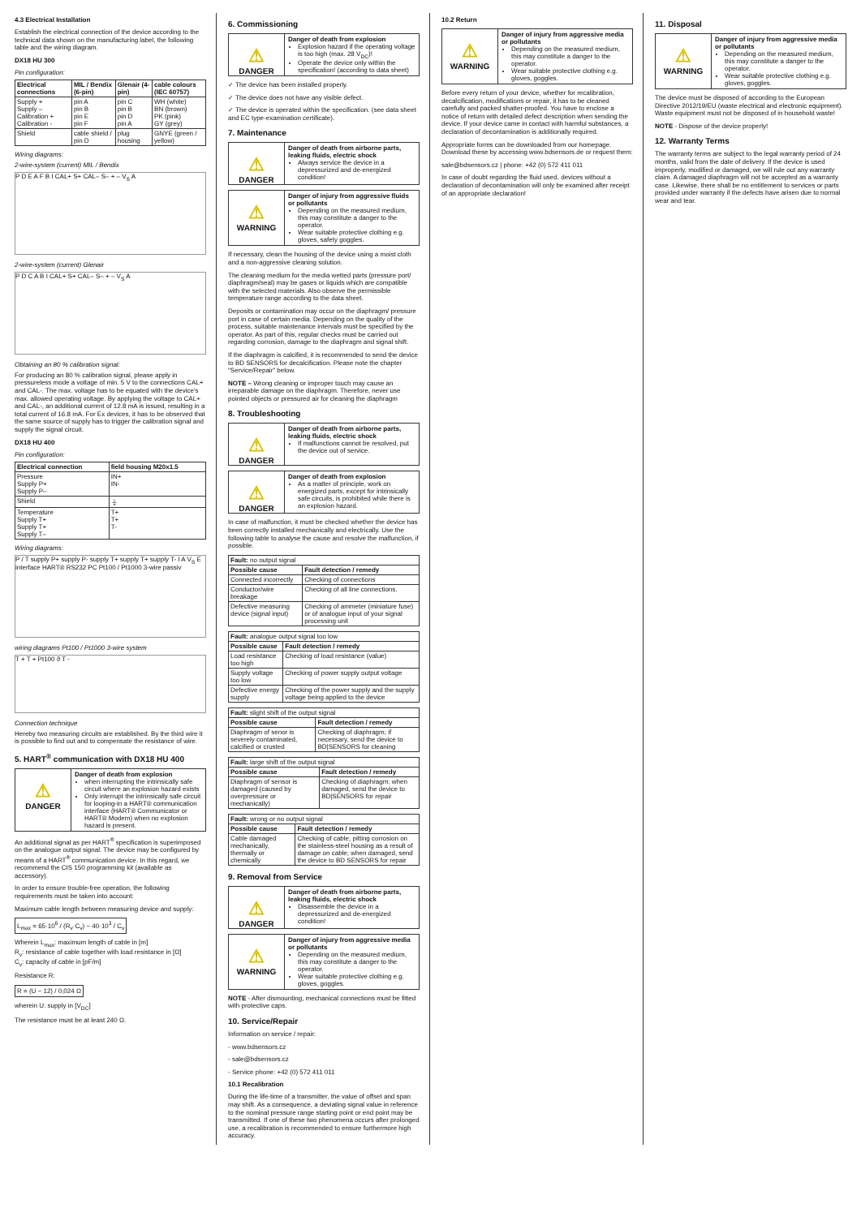4.3 Electrical Installation
Establish the electrical connection of the device according to the technical data shown on the manufacturing label, the following table and the wiring diagram.
DX18 HU 300
Pin configuration:
| Electrical connections | MIL / Bendix (6-pin) | Glenair (4-pin) | cable colours (IEC 60757) |
| --- | --- | --- | --- |
| Supply + Supply – Calibration + Calibration - | pin A pin B pin E pin F | pin C pin B pin D pin A | WH (white) BN (brown) PK (pink) GY (grey) |
| Shield | cable shield / pin D | plug housing | GNYE (green / yellow) |
Wiring diagrams:
2-wire-system (current) MIL / Bendix
P D E A F B I CAL+ S+ CAL– S– + – V<sub>S</sub> A
2-wire-system (current) Glenair
P D C A B I CAL+ S+ CAL– S– + – V<sub>S</sub> A
Obtaining an 80 % calibration signal:
For producing an 80 % calibration signal, please apply in pressureless mode a voltage of min. 5 V to the connections CAL+ and CAL-. The max. voltage has to be equated with the device's max. allowed operating voltage. By applying the voltage to CAL+ and CAL-, an additional current of 12.8 mA is issued, resulting in a total current of 16.8 mA. For Ex devices, it has to be observed that the same source of supply has to trigger the calibration signal and supply the signal circuit.
DX18 HU 400
Pin configuration:
| Electrical connection | field housing M20x1.5 |
| --- | --- |
| Pressure Supply P+ Supply P– | IN+ IN- |
| Shield | ⏚ |
| Temperature Supply T+ Supply T+ Supply T– | T+ T+ T- |
Wiring diagrams:
P / T supply P+ supply P- supply T+ supply T+ supply T- I A V<sub>S</sub> E interface HART® RS232 PC Pt100 / Pt1000 3-wire passiv
wiring diagrams Pt100 / Pt1000 3-wire system
T + T + Pt100 ϑ T -
Connection technique
Hereby two measuring circuits are established. By the third wire it is possible to find out and to compensate the resistance of wire.
5. HART<sup>®</sup> communication with DX18 HU 400
⚠
DANGER
Danger of death from explosion
when interrupting the intrinsically safe circuit where an explosion hazard exists
Only interrupt the intrinsically safe circuit for looping-in a HART® communication interface (HART® Communicator or HART® Modem) when no explosion hazard is present.
An additional signal as per HART<sup>®</sup> specification is superimposed on the analogue output signal. The device may be configured by means of a HART<sup>®</sup> communication device. In this regard, we recommend the CIS 150 programming kit (available as accessory).
In order to ensure trouble-free operation, the following requirements must be taken into account:
Maximum cable length between measuring device and supply:
L<sub>max</sub> = 65·10<sup>6</sup> / (R<sub>v</sub>·C<sub>v</sub>) − 40·10<sup>3</sup> / C<sub>v</sub>
Wherein L<sub>max</sub>: maximum length of cable in [m]
R<sub>v</sub>: resistance of cable together with load resistance in [Ω]
C<sub>v</sub>: capacity of cable in [pF/m]
Resistance R:
R = (U − 12) / 0,024 Ω
wherein U: supply in [V<sub>DC</sub>]
The resistance must be at least 240 Ω.
6. Commissioning
⚠
DANGER
Danger of death from explosion
Explosion hazard if the operating voltage is too high (max. 28 V<sub>DC</sub>)!
Operate the device only within the specification! (according to data sheet)
✓ The device has been installed properly.
✓ The device does not have any visible defect.
✓ The device is operated within the specification. (see data sheet and EC type-examination certificate).
7. Maintenance
⚠
DANGER
Danger of death from airborne parts, leaking fluids, electric shock
Always service the device in a depressurized and de-energized condition!
⚠
WARNING
Danger of injury from aggressive fluids or pollutants
Depending on the measured medium, this may constitute a danger to the operator.
Wear suitable protective clothing e.g. gloves, safety goggles.
If necessary, clean the housing of the device using a moist cloth and a non-aggressive cleaning solution.
The cleaning medium for the media wetted parts (pressure port/ diaphragm/seal) may be gases or liquids which are compatible with the selected materials. Also observe the permissible temperature range according to the data sheet.
Deposits or contamination may occur on the diaphragm/ pressure port in case of certain media. Depending on the quality of the process, suitable maintenance intervals must be specified by the operator. As part of this, regular checks must be carried out regarding corrosion, damage to the diaphragm and signal shift.
If the diaphragm is calcified, it is recommended to send the device to BD SENSORS for decalcification. Please note the chapter "Service/Repair" below.
NOTE – Wrong cleaning or improper touch may cause an irreparable damage on the diaphragm. Therefore, never use pointed objects or pressured air for cleaning the diaphragm
8. Troubleshooting
⚠
DANGER
Danger of death from airborne parts, leaking fluids, electric shock
If malfunctions cannot be resolved, put the device out of service.
⚠
DANGER
Danger of death from explosion
As a matter of principle, work on energized parts, except for intrinsically safe circuits, is prohibited while there is an explosion hazard.
In case of malfunction, it must be checked whether the device has been correctly installed mechanically and electrically. Use the following table to analyse the cause and resolve the malfunction, if possible.
| Fault: no output signal | |
| Possible cause | Fault detection / remedy |
| Connected incorrectly | Checking of connections |
| Conductor/wire breakage | Checking of all line connections. |
| Defective measuring device (signal input) | Checking of ammeter (miniature fuse) or of analogue input of your signal processing unit |
| Fault: analogue output signal too low | |
| Possible cause | Fault detection / remedy |
| Load resistance too high | Checking of load resistance (value) |
| Supply voltage too low | Checking of power supply output voltage |
| Defective energy supply | Checking of the power supply and the supply voltage being applied to the device |
| Fault: slight shift of the output signal | |
| Possible cause | Fault detection / remedy |
| Diaphragm of senor is severely contaminated, calcified or crusted | Checking of diaphragm; if necessary, send the device to BD/SENSORS for cleaning |
| Fault: large shift of the output signal | |
| Possible cause | Fault detection / remedy |
| Diaphragm of sensor is damaged (caused by overpressure or mechanically) | Checking of diaphragm; when damaged, send the device to BD/SENSORS for repair |
| Fault: wrong or no output signal | |
| Possible cause | Fault detection / remedy |
| Cable damaged mechanically, thermally or chemically | Checking of cable; pitting corrosion on the stainless-steel housing as a result of damage on cable; when damaged, send the device to BD SENSORS for repair |
9. Removal from Service
⚠
DANGER
Danger of death from airborne parts, leaking fluids, electric shock
Disassemble the device in a depressurized and de-energized condition!
⚠
WARNING
Danger of injury from aggressive media or pollutants
Depending on the measured medium, this may constitute a danger to the operator.
Wear suitable protective clothing e.g. gloves, goggles.
NOTE - After dismounting, mechanical connections must be fitted with protective caps.
10. Service/Repair
Information on service / repair:
- www.bdsensors.cz
- sale@bdsensors.cz
- Service phone: +42 (0) 572 411 011
10.1 Recalibration
During the life-time of a transmitter, the value of offset and span may shift. As a consequence, a deviating signal value in reference to the nominal pressure range starting point or end point may be transmitted. If one of these two phenomena occurs after prolonged use, a recalibration is recommended to ensure furthermore high accuracy.
10.2 Return
⚠
WARNING
Danger of injury from aggressive media or pollutants
Depending on the measured medium, this may constitute a danger to the operator.
Wear suitable protective clothing e.g. gloves, goggles.
Before every return of your device, whether for recalibration, decalcification, modifications or repair, it has to be cleaned carefully and packed shatter-proofed. You have to enclose a notice of return with detailed defect description when sending the device. If your device came in contact with harmful substances, a declaration of decontamination is additionally required.
Appropriate forms can be downloaded from our homepage. Download these by accessing www.bdsensors.de or request them:
sale@bdsensors.cz | phone: +42 (0) 572 411 011
In case of doubt regarding the fluid used, devices without a declaration of decontamination will only be examined after receipt of an appropriate declaration!
11. Disposal
⚠
WARNING
Danger of injury from aggressive media or pollutants
Depending on the measured medium, this may constitute a danger to the operator.
Wear suitable protective clothing e.g. gloves, goggles.
The device must be disposed of according to the European Directive 2012/19/EU (waste electrical and electronic equipment). Waste equipment must not be disposed of in household waste!
NOTE - Dispose of the device properly!
12. Warranty Terms
The warranty terms are subject to the legal warranty period of 24 months, valid from the date of delivery. If the device is used improperly, modified or damaged, we will rule out any warranty claim. A damaged diaphragm will not be accepted as a warranty case. Likewise, there shall be no entitlement to services or parts provided under warranty if the defects have arisen due to normal wear and tear.